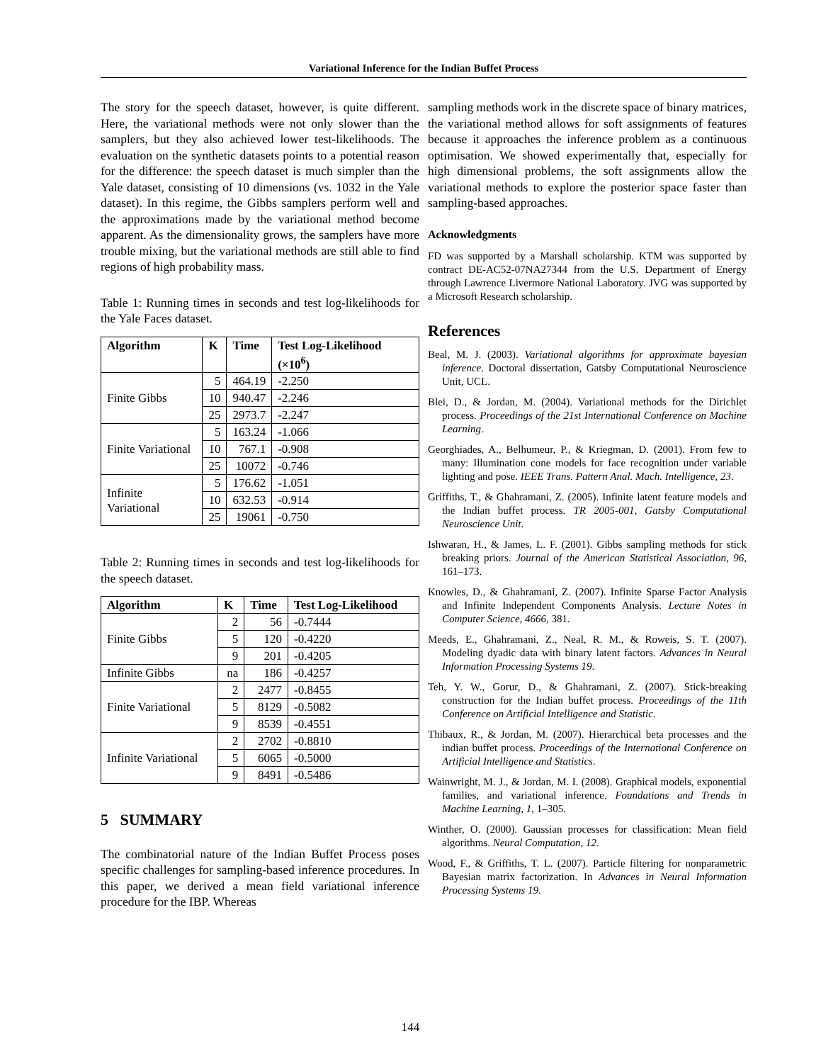Variational Inference for the Indian Buffet Process
The story for the speech dataset, however, is quite different. Here, the variational methods were not only slower than the samplers, but they also achieved lower test-likelihoods. The evaluation on the synthetic datasets points to a potential reason for the difference: the speech dataset is much simpler than the Yale dataset, consisting of 10 dimensions (vs. 1032 in the Yale dataset). In this regime, the Gibbs samplers perform well and the approximations made by the variational method become apparent. As the dimensionality grows, the samplers have more trouble mixing, but the variational methods are still able to find regions of high probability mass.
Table 1: Running times in seconds and test log-likelihoods for the Yale Faces dataset.
| Algorithm | K | Time | Test Log-Likelihood (×10<sup>6</sup>) |
| --- | --- | --- | --- |
| Finite Gibbs | 5 | 464.19 | -2.250 |
| | 10 | 940.47 | -2.246 |
| | 25 | 2973.7 | -2.247 |
| Finite Variational | 5 | 163.24 | -1.066 |
| | 10 | 767.1 | -0.908 |
| | 25 | 10072 | -0.746 |
| Infinite Variational | 5 | 176.62 | -1.051 |
| | 10 | 632.53 | -0.914 |
| | 25 | 19061 | -0.750 |
Table 2: Running times in seconds and test log-likelihoods for the speech dataset.
| Algorithm | K | Time | Test Log-Likelihood |
| --- | --- | --- | --- |
| Finite Gibbs | 2 | 56 | -0.7444 |
| | 5 | 120 | -0.4220 |
| | 9 | 201 | -0.4205 |
| Infinite Gibbs | na | 186 | -0.4257 |
| Finite Variational | 2 | 2477 | -0.8455 |
| | 5 | 8129 | -0.5082 |
| | 9 | 8539 | -0.4551 |
| Infinite Variational | 2 | 2702 | -0.8810 |
| | 5 | 6065 | -0.5000 |
| | 9 | 8491 | -0.5486 |
5 SUMMARY
The combinatorial nature of the Indian Buffet Process poses specific challenges for sampling-based inference procedures. In this paper, we derived a mean field variational inference procedure for the IBP. Whereas
sampling methods work in the discrete space of binary matrices, the variational method allows for soft assignments of features because it approaches the inference problem as a continuous optimisation. We showed experimentally that, especially for high dimensional problems, the soft assignments allow the variational methods to explore the posterior space faster than sampling-based approaches.
Acknowledgments
FD was supported by a Marshall scholarship. KTM was supported by contract DE-AC52-07NA27344 from the U.S. Department of Energy through Lawrence Livermore National Laboratory. JVG was supported by a Microsoft Research scholarship.
References
Beal, M. J. (2003). Variational algorithms for approximate bayesian inference. Doctoral dissertation, Gatsby Computational Neuroscience Unit, UCL.
Blei, D., & Jordan, M. (2004). Variational methods for the Dirichlet process. Proceedings of the 21st International Conference on Machine Learning.
Georghiades, A., Belhumeur, P., & Kriegman, D. (2001). From few to many: Illumination cone models for face recognition under variable lighting and pose. IEEE Trans. Pattern Anal. Mach. Intelligence, 23.
Griffiths, T., & Ghahramani, Z. (2005). Infinite latent feature models and the Indian buffet process. TR 2005-001, Gatsby Computational Neuroscience Unit.
Ishwaran, H., & James, L. F. (2001). Gibbs sampling methods for stick breaking priors. Journal of the American Statistical Association, 96, 161–173.
Knowles, D., & Ghahramani, Z. (2007). Infinite Sparse Factor Analysis and Infinite Independent Components Analysis. Lecture Notes in Computer Science, 4666, 381.
Meeds, E., Ghahramani, Z., Neal, R. M., & Roweis, S. T. (2007). Modeling dyadic data with binary latent factors. Advances in Neural Information Processing Systems 19.
Teh, Y. W., Gorur, D., & Ghahramani, Z. (2007). Stick-breaking construction for the Indian buffet process. Proceedings of the 11th Conference on Artificial Intelligence and Statistic.
Thibaux, R., & Jordan, M. (2007). Hierarchical beta processes and the indian buffet process. Proceedings of the International Conference on Artificial Intelligence and Statistics.
Wainwright, M. J., & Jordan, M. I. (2008). Graphical models, exponential families, and variational inference. Foundations and Trends in Machine Learning, 1, 1–305.
Winther, O. (2000). Gaussian processes for classification: Mean field algorithms. Neural Computation, 12.
Wood, F., & Griffiths, T. L. (2007). Particle filtering for nonparametric Bayesian matrix factorization. In Advances in Neural Information Processing Systems 19.
144